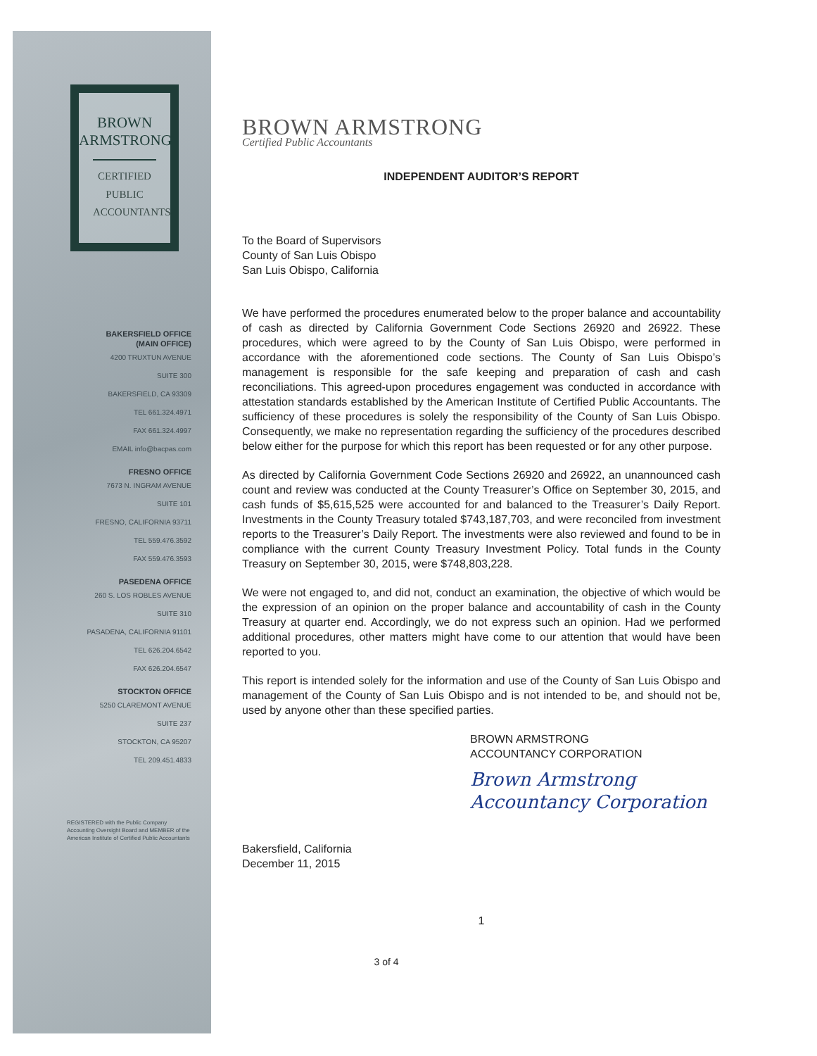BROWN
ARMSTRONG
CERTIFIED
PUBLIC
ACCOUNTANTS
BAKERSFIELD OFFICE
(MAIN OFFICE)
4200 TRUXTUN AVENUE
SUITE 300
BAKERSFIELD, CA 93309
TEL 661.324.4971
FAX 661.324.4997
EMAIL info@bacpas.com
FRESNO OFFICE
7673 N. INGRAM AVENUE
SUITE 101
FRESNO, CALIFORNIA 93711
TEL 559.476.3592
FAX 559.476.3593
PASEDENA OFFICE
260 S. LOS ROBLES AVENUE
SUITE 310
PASADENA, CALIFORNIA 91101
TEL 626.204.6542
FAX 626.204.6547
STOCKTON OFFICE
5250 CLAREMONT AVENUE
SUITE 237
STOCKTON, CA 95207
TEL 209.451.4833
REGISTERED with the Public Company Accounting Oversight Board and MEMBER of the American Institute of Certified Public Accountants
BROWN ARMSTRONG
Certified Public Accountants
INDEPENDENT AUDITOR’S REPORT
To the Board of Supervisors
County of San Luis Obispo
San Luis Obispo, California
We have performed the procedures enumerated below to the proper balance and accountability of cash as directed by California Government Code Sections 26920 and 26922. These procedures, which were agreed to by the County of San Luis Obispo, were performed in accordance with the aforementioned code sections. The County of San Luis Obispo’s management is responsible for the safe keeping and preparation of cash and cash reconciliations. This agreed-upon procedures engagement was conducted in accordance with attestation standards established by the American Institute of Certified Public Accountants. The sufficiency of these procedures is solely the responsibility of the County of San Luis Obispo. Consequently, we make no representation regarding the sufficiency of the procedures described below either for the purpose for which this report has been requested or for any other purpose.
As directed by California Government Code Sections 26920 and 26922, an unannounced cash count and review was conducted at the County Treasurer’s Office on September 30, 2015, and cash funds of $5,615,525 were accounted for and balanced to the Treasurer’s Daily Report. Investments in the County Treasury totaled $743,187,703, and were reconciled from investment reports to the Treasurer’s Daily Report. The investments were also reviewed and found to be in compliance with the current County Treasury Investment Policy. Total funds in the County Treasury on September 30, 2015, were $748,803,228.
We were not engaged to, and did not, conduct an examination, the objective of which would be the expression of an opinion on the proper balance and accountability of cash in the County Treasury at quarter end. Accordingly, we do not express such an opinion. Had we performed additional procedures, other matters might have come to our attention that would have been reported to you.
This report is intended solely for the information and use of the County of San Luis Obispo and management of the County of San Luis Obispo and is not intended to be, and should not be, used by anyone other than these specified parties.
BROWN ARMSTRONG
ACCOUNTANCY CORPORATION
Brown Armstrong
Accountancy Corporation
Bakersfield, California
December 11, 2015
1
3 of 4